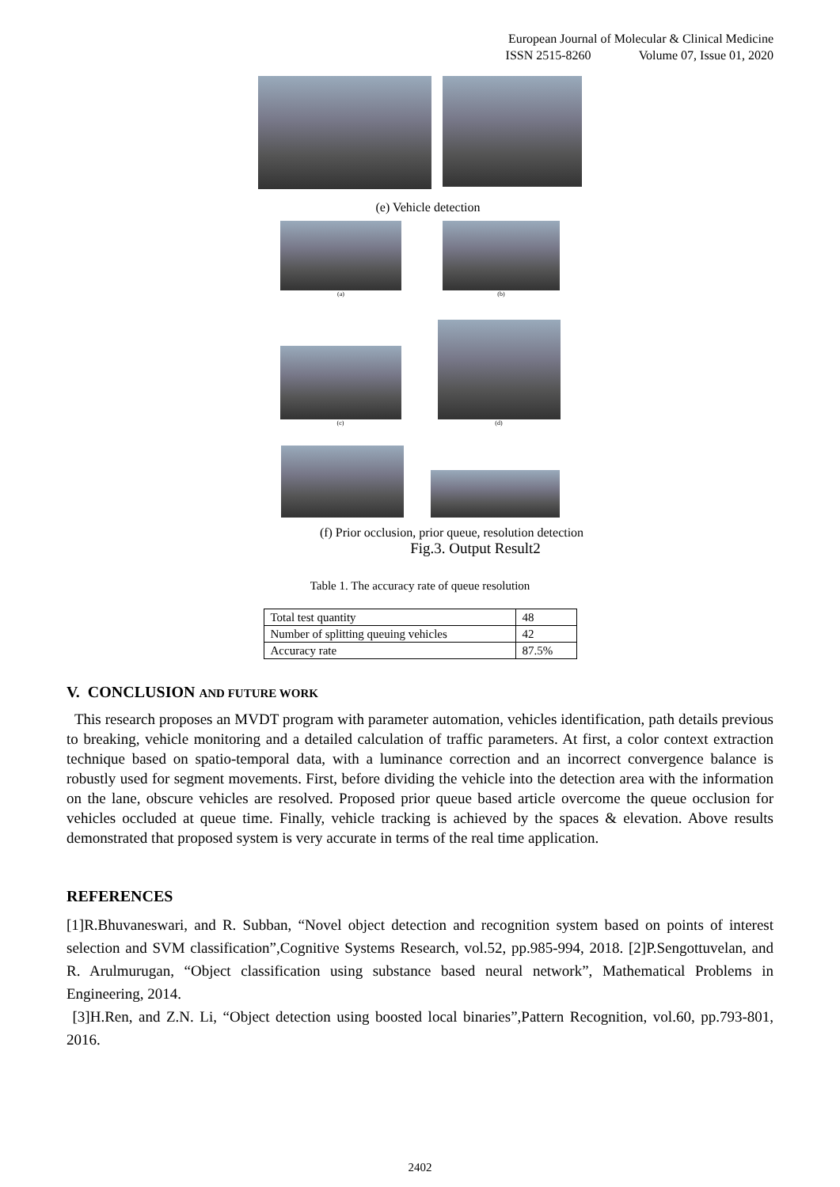European Journal of Molecular & Clinical Medicine
ISSN 2515-8260 Volume 07, Issue 01, 2020
(e) Vehicle detection
(a) (b)
(c)
(d)
(f) Prior occlusion, prior queue, resolution detection
Fig.3. Output Result2
Table 1. The accuracy rate of queue resolution
| Total test quantity | 48 |
| Number of splitting queuing vehicles | 42 |
| Accuracy rate | 87.5% |
V. CONCLUSION AND FUTURE WORK
This research proposes an MVDT program with parameter automation, vehicles identification, path details previous to breaking, vehicle monitoring and a detailed calculation of traffic parameters. At first, a color context extraction technique based on spatio-temporal data, with a luminance correction and an incorrect convergence balance is robustly used for segment movements. First, before dividing the vehicle into the detection area with the information on the lane, obscure vehicles are resolved. Proposed prior queue based article overcome the queue occlusion for vehicles occluded at queue time. Finally, vehicle tracking is achieved by the spaces & elevation. Above results demonstrated that proposed system is very accurate in terms of the real time application.
REFERENCES
[1]R.Bhuvaneswari, and R. Subban, “Novel object detection and recognition system based on points of interest selection and SVM classification”,Cognitive Systems Research, vol.52, pp.985-994, 2018. [2]P.Sengottuvelan, and R. Arulmurugan, “Object classification using substance based neural network”, Mathematical Problems in Engineering, 2014.
[3]H.Ren, and Z.N. Li, “Object detection using boosted local binaries”,Pattern Recognition, vol.60, pp.793-801, 2016.
2402